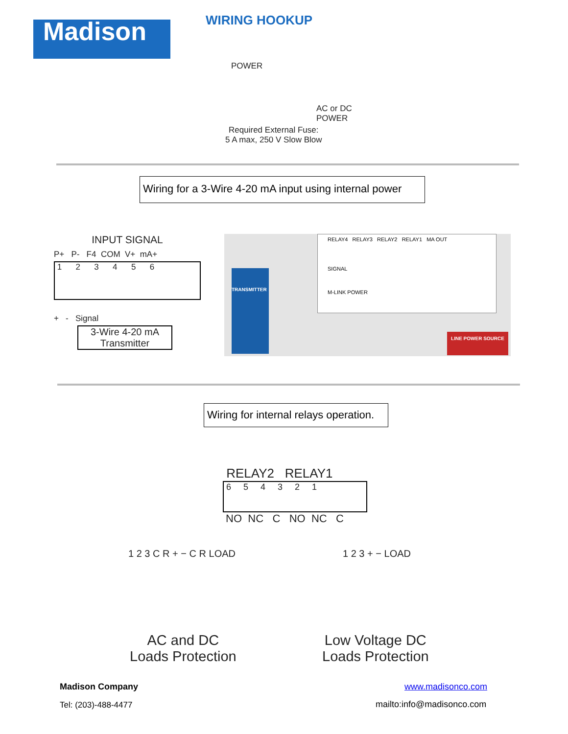Madison WIRING HOOKUP
POWER
AC or DC
POWER
Required External Fuse:
5 A max, 250 V Slow Blow
Wiring for a 3-Wire 4-20 mA input using internal power
INPUT SIGNAL
P+ P- F4 COM V+ mA+
1 2 3 4 5 6
+ - Signal
3-Wire 4-20 mA
Transmitter
RELAY4 RELAY3 RELAY2 RELAY1 MA OUT
SIGNAL
M-LINK POWER
TRANSMITTER
LINE POWER SOURCE
Wiring for internal relays operation.
RELAY2 RELAY1
6 5 4 3 2 1
NO NC C NO NC C
1 2 3 C R + − C R LOAD 1 2 3 + − LOAD
AC and DC
Loads Protection
Low Voltage DC
Loads Protection
Madison Company www.madisonco.com
Tel: (203)-488-4477 mailto:info@madisonco.com